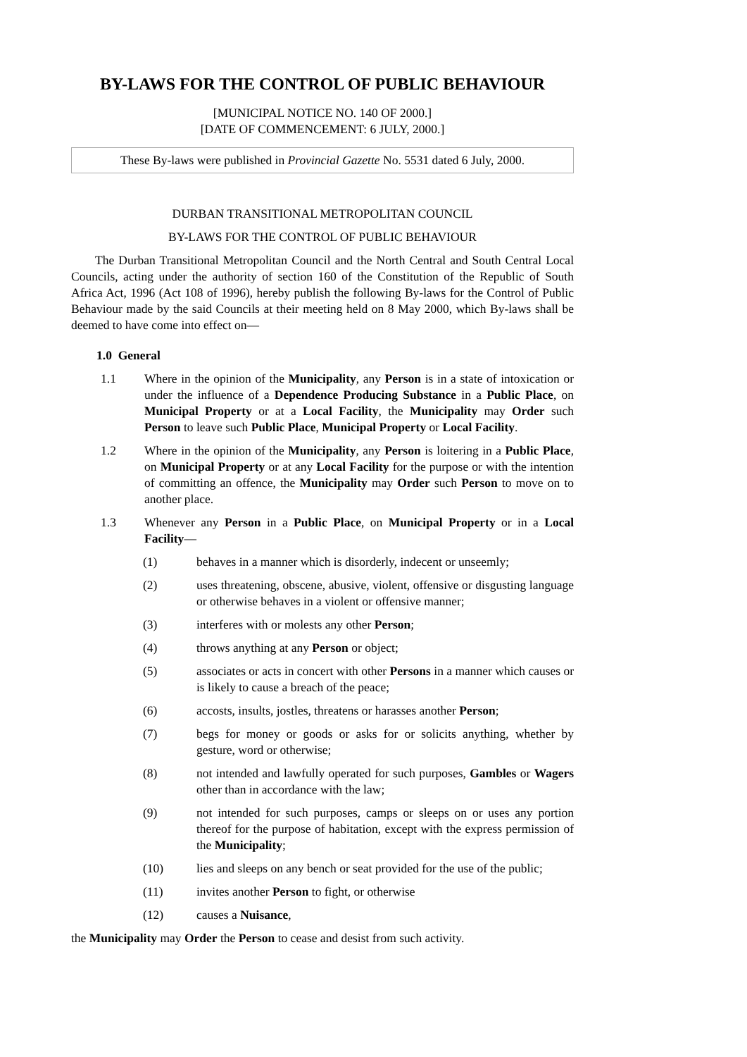BY-LAWS FOR THE CONTROL OF PUBLIC BEHAVIOUR
[MUNICIPAL NOTICE NO. 140 OF 2000.]
[DATE OF COMMENCEMENT: 6 JULY, 2000.]
These By-laws were published in Provincial Gazette No. 5531 dated 6 July, 2000.
DURBAN TRANSITIONAL METROPOLITAN COUNCIL
BY-LAWS FOR THE CONTROL OF PUBLIC BEHAVIOUR
The Durban Transitional Metropolitan Council and the North Central and South Central Local Councils, acting under the authority of section 160 of the Constitution of the Republic of South Africa Act, 1996 (Act 108 of 1996), hereby publish the following By-laws for the Control of Public Behaviour made by the said Councils at their meeting held on 8 May 2000, which By-laws shall be deemed to have come into effect on—
1.0 General
1.1 Where in the opinion of the Municipality, any Person is in a state of intoxication or under the influence of a Dependence Producing Substance in a Public Place, on Municipal Property or at a Local Facility, the Municipality may Order such Person to leave such Public Place, Municipal Property or Local Facility.
1.2 Where in the opinion of the Municipality, any Person is loitering in a Public Place, on Municipal Property or at any Local Facility for the purpose or with the intention of committing an offence, the Municipality may Order such Person to move on to another place.
1.3 Whenever any Person in a Public Place, on Municipal Property or in a Local Facility—
(1) behaves in a manner which is disorderly, indecent or unseemly;
(2) uses threatening, obscene, abusive, violent, offensive or disgusting language or otherwise behaves in a violent or offensive manner;
(3) interferes with or molests any other Person;
(4) throws anything at any Person or object;
(5) associates or acts in concert with other Persons in a manner which causes or is likely to cause a breach of the peace;
(6) accosts, insults, jostles, threatens or harasses another Person;
(7) begs for money or goods or asks for or solicits anything, whether by gesture, word or otherwise;
(8) not intended and lawfully operated for such purposes, Gambles or Wagers other than in accordance with the law;
(9) not intended for such purposes, camps or sleeps on or uses any portion thereof for the purpose of habitation, except with the express permission of the Municipality;
(10) lies and sleeps on any bench or seat provided for the use of the public;
(11) invites another Person to fight, or otherwise
(12) causes a Nuisance,
the Municipality may Order the Person to cease and desist from such activity.